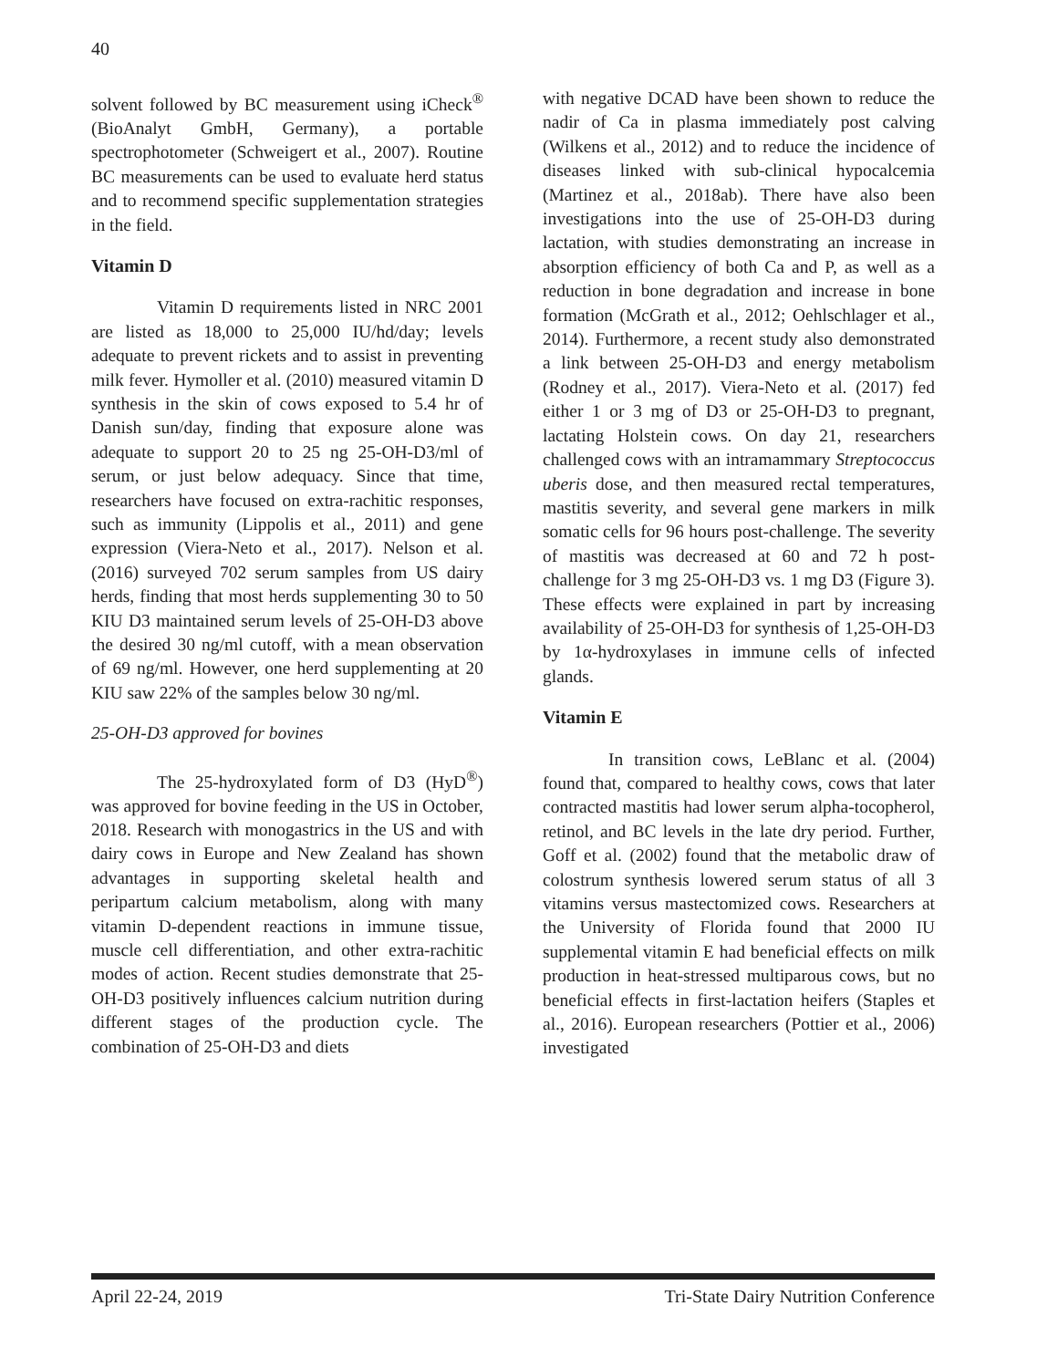40
solvent followed by BC measurement using iCheck<sup>®</sup> (BioAnalyt GmbH, Germany), a portable spectrophotometer (Schweigert et al., 2007). Routine BC measurements can be used to evaluate herd status and to recommend specific supplementation strategies in the field.
Vitamin D
Vitamin D requirements listed in NRC 2001 are listed as 18,000 to 25,000 IU/hd/day; levels adequate to prevent rickets and to assist in preventing milk fever. Hymoller et al. (2010) measured vitamin D synthesis in the skin of cows exposed to 5.4 hr of Danish sun/day, finding that exposure alone was adequate to support 20 to 25 ng 25-OH-D3/ml of serum, or just below adequacy. Since that time, researchers have focused on extra-rachitic responses, such as immunity (Lippolis et al., 2011) and gene expression (Viera-Neto et al., 2017). Nelson et al. (2016) surveyed 702 serum samples from US dairy herds, finding that most herds supplementing 30 to 50 KIU D3 maintained serum levels of 25-OH-D3 above the desired 30 ng/ml cutoff, with a mean observation of 69 ng/ml. However, one herd supplementing at 20 KIU saw 22% of the samples below 30 ng/ml.
25-OH-D3 approved for bovines
The 25-hydroxylated form of D3 (HyD<sup>®</sup>) was approved for bovine feeding in the US in October, 2018. Research with monogastrics in the US and with dairy cows in Europe and New Zealand has shown advantages in supporting skeletal health and peripartum calcium metabolism, along with many vitamin D-dependent reactions in immune tissue, muscle cell differentiation, and other extra-rachitic modes of action. Recent studies demonstrate that 25-OH-D3 positively influences calcium nutrition during different stages of the production cycle. The combination of 25-OH-D3 and diets
with negative DCAD have been shown to reduce the nadir of Ca in plasma immediately post calving (Wilkens et al., 2012) and to reduce the incidence of diseases linked with sub-clinical hypocalcemia (Martinez et al., 2018ab). There have also been investigations into the use of 25-OH-D3 during lactation, with studies demonstrating an increase in absorption efficiency of both Ca and P, as well as a reduction in bone degradation and increase in bone formation (McGrath et al., 2012; Oehlschlager et al., 2014). Furthermore, a recent study also demonstrated a link between 25-OH-D3 and energy metabolism (Rodney et al., 2017). Viera-Neto et al. (2017) fed either 1 or 3 mg of D3 or 25-OH-D3 to pregnant, lactating Holstein cows. On day 21, researchers challenged cows with an intramammary Streptococcus uberis dose, and then measured rectal temperatures, mastitis severity, and several gene markers in milk somatic cells for 96 hours post-challenge. The severity of mastitis was decreased at 60 and 72 h post-challenge for 3 mg 25-OH-D3 vs. 1 mg D3 (Figure 3). These effects were explained in part by increasing availability of 25-OH-D3 for synthesis of 1,25-OH-D3 by 1α-hydroxylases in immune cells of infected glands.
Vitamin E
In transition cows, LeBlanc et al. (2004) found that, compared to healthy cows, cows that later contracted mastitis had lower serum alpha-tocopherol, retinol, and BC levels in the late dry period. Further, Goff et al. (2002) found that the metabolic draw of colostrum synthesis lowered serum status of all 3 vitamins versus mastectomized cows. Researchers at the University of Florida found that 2000 IU supplemental vitamin E had beneficial effects on milk production in heat-stressed multiparous cows, but no beneficial effects in first-lactation heifers (Staples et al., 2016). European researchers (Pottier et al., 2006) investigated
April 22-24, 2019 Tri-State Dairy Nutrition Conference